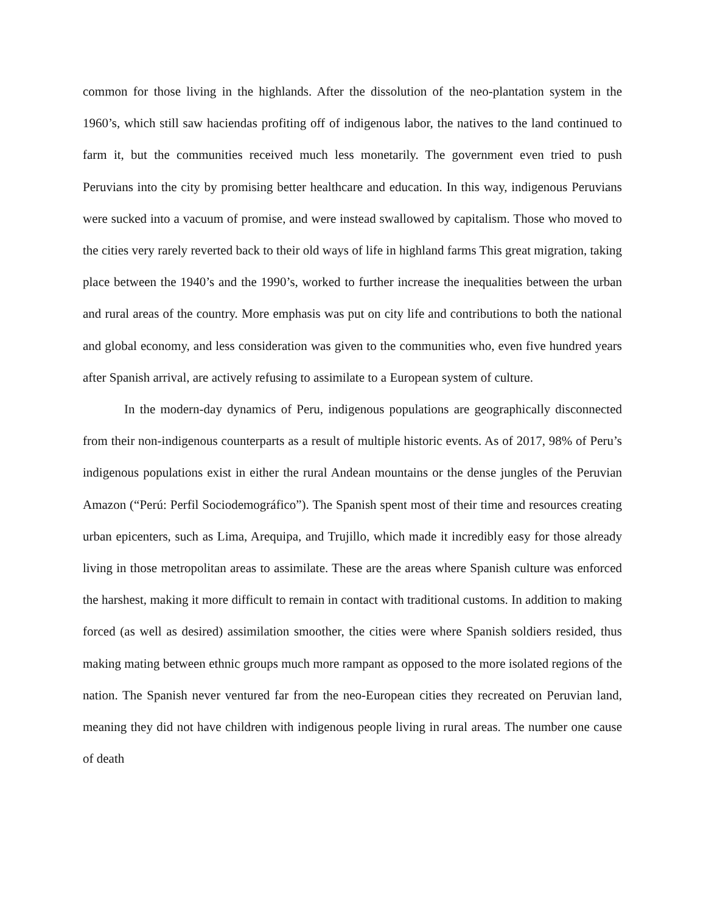common for those living in the highlands. After the dissolution of the neo-plantation system in the 1960’s, which still saw haciendas profiting off of indigenous labor, the natives to the land continued to farm it, but the communities received much less monetarily. The government even tried to push Peruvians into the city by promising better healthcare and education. In this way, indigenous Peruvians were sucked into a vacuum of promise, and were instead swallowed by capitalism. Those who moved to the cities very rarely reverted back to their old ways of life in highland farms This great migration, taking place between the 1940’s and the 1990’s, worked to further increase the inequalities between the urban and rural areas of the country. More emphasis was put on city life and contributions to both the national and global economy, and less consideration was given to the communities who, even five hundred years after Spanish arrival, are actively refusing to assimilate to a European system of culture.
In the modern-day dynamics of Peru, indigenous populations are geographically disconnected from their non-indigenous counterparts as a result of multiple historic events. As of 2017, 98% of Peru’s indigenous populations exist in either the rural Andean mountains or the dense jungles of the Peruvian Amazon (“Perú: Perfil Sociodemográfico”). The Spanish spent most of their time and resources creating urban epicenters, such as Lima, Arequipa, and Trujillo, which made it incredibly easy for those already living in those metropolitan areas to assimilate. These are the areas where Spanish culture was enforced the harshest, making it more difficult to remain in contact with traditional customs. In addition to making forced (as well as desired) assimilation smoother, the cities were where Spanish soldiers resided, thus making mating between ethnic groups much more rampant as opposed to the more isolated regions of the nation. The Spanish never ventured far from the neo-European cities they recreated on Peruvian land, meaning they did not have children with indigenous people living in rural areas. The number one cause of death